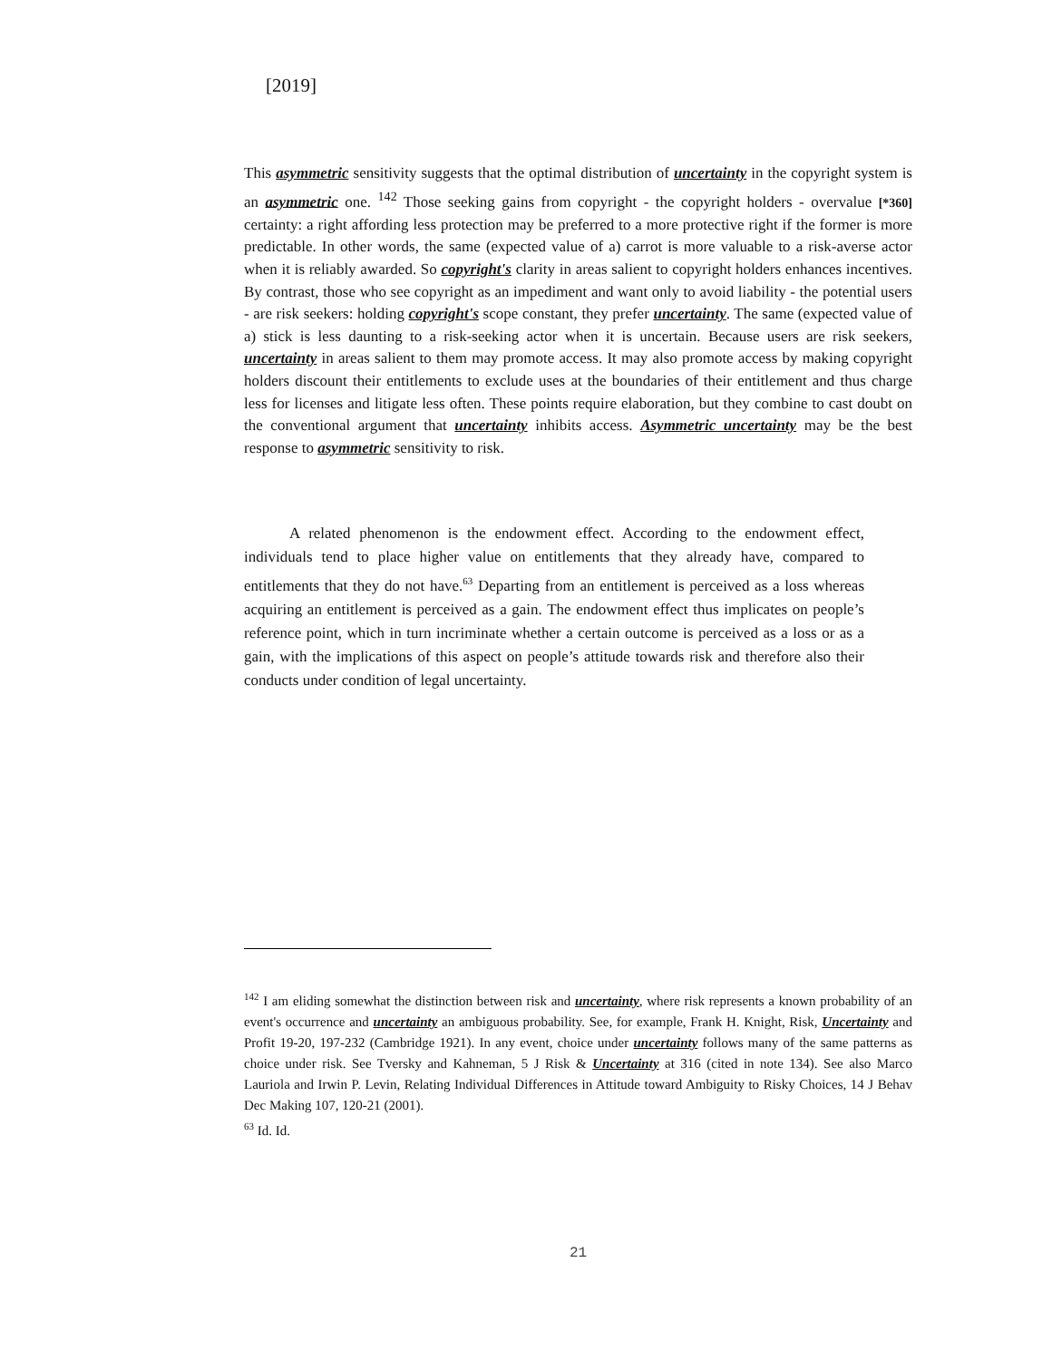[2019]
This asymmetric sensitivity suggests that the optimal distribution of uncertainty in the copyright system is an asymmetric one. <sup>142</sup> Those seeking gains from copyright - the copyright holders - overvalue [*360] certainty: a right affording less protection may be preferred to a more protective right if the former is more predictable. In other words, the same (expected value of a) carrot is more valuable to a risk-averse actor when it is reliably awarded. So copyright's clarity in areas salient to copyright holders enhances incentives. By contrast, those who see copyright as an impediment and want only to avoid liability - the potential users - are risk seekers: holding copyright's scope constant, they prefer uncertainty. The same (expected value of a) stick is less daunting to a risk-seeking actor when it is uncertain. Because users are risk seekers, uncertainty in areas salient to them may promote access. It may also promote access by making copyright holders discount their entitlements to exclude uses at the boundaries of their entitlement and thus charge less for licenses and litigate less often. These points require elaboration, but they combine to cast doubt on the conventional argument that uncertainty inhibits access. Asymmetric uncertainty may be the best response to asymmetric sensitivity to risk.
A related phenomenon is the endowment effect. According to the endowment effect, individuals tend to place higher value on entitlements that they already have, compared to entitlements that they do not have.<sup>63</sup> Departing from an entitlement is perceived as a loss whereas acquiring an entitlement is perceived as a gain. The endowment effect thus implicates on people’s reference point, which in turn incriminate whether a certain outcome is perceived as a loss or as a gain, with the implications of this aspect on people’s attitude towards risk and therefore also their conducts under condition of legal uncertainty.
<sup>142</sup> I am eliding somewhat the distinction between risk and uncertainty, where risk represents a known probability of an event's occurrence and uncertainty an ambiguous probability. See, for example, Frank H. Knight, Risk, Uncertainty and Profit 19-20, 197-232 (Cambridge 1921). In any event, choice under uncertainty follows many of the same patterns as choice under risk. See Tversky and Kahneman, 5 J Risk & Uncertainty at 316 (cited in note 134). See also Marco Lauriola and Irwin P. Levin, Relating Individual Differences in Attitude toward Ambiguity to Risky Choices, 14 J Behav Dec Making 107, 120-21 (2001).
<sup>63</sup> Id. Id.
21